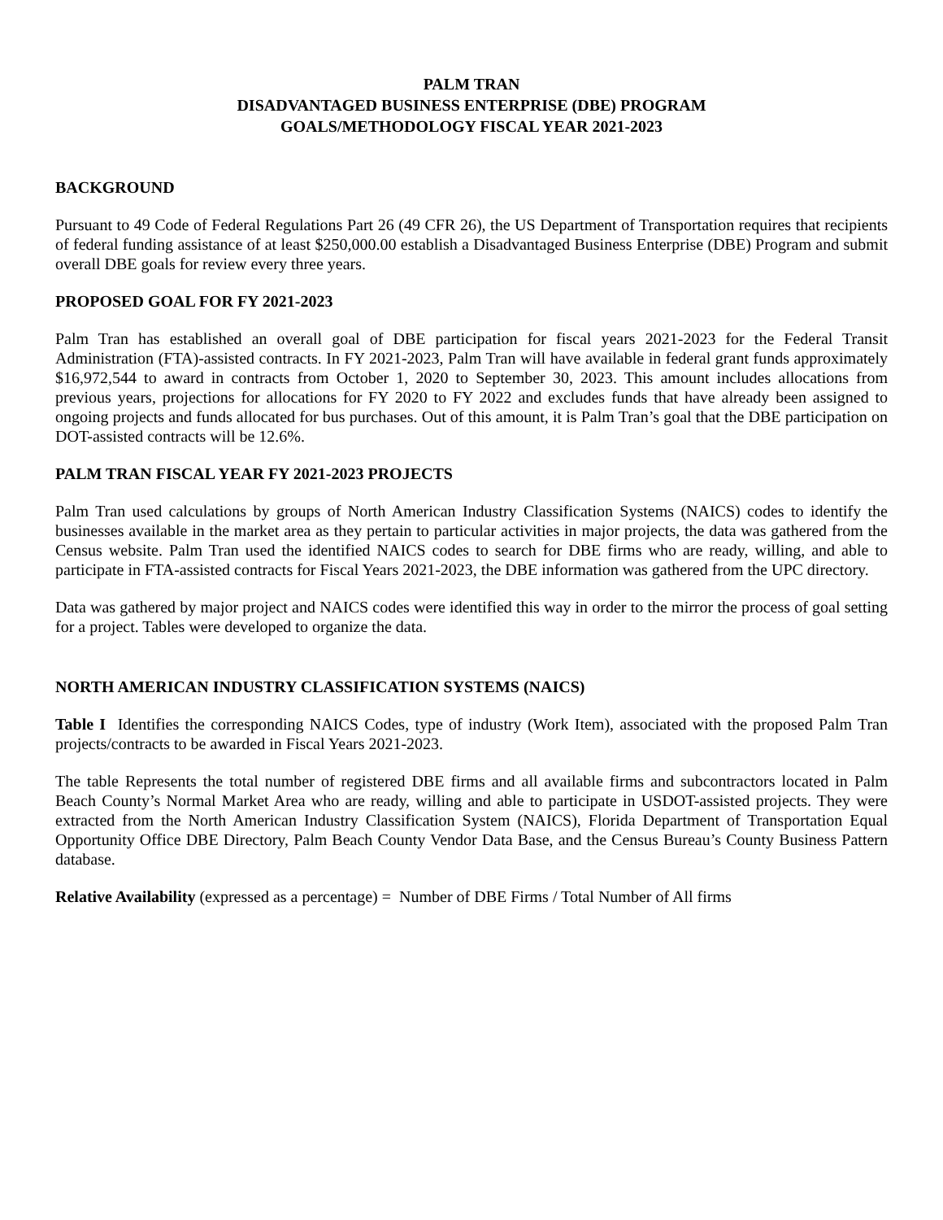PALM TRAN
DISADVANTAGED BUSINESS ENTERPRISE (DBE) PROGRAM
GOALS/METHODOLOGY FISCAL YEAR 2021-2023
BACKGROUND
Pursuant to 49 Code of Federal Regulations Part 26 (49 CFR 26), the US Department of Transportation requires that recipients of federal funding assistance of at least $250,000.00 establish a Disadvantaged Business Enterprise (DBE) Program and submit overall DBE goals for review every three years.
PROPOSED GOAL FOR FY 2021-2023
Palm Tran has established an overall goal of DBE participation for fiscal years 2021-2023 for the Federal Transit Administration (FTA)-assisted contracts. In FY 2021-2023, Palm Tran will have available in federal grant funds approximately $16,972,544 to award in contracts from October 1, 2020 to September 30, 2023. This amount includes allocations from previous years, projections for allocations for FY 2020 to FY 2022 and excludes funds that have already been assigned to ongoing projects and funds allocated for bus purchases. Out of this amount, it is Palm Tran’s goal that the DBE participation on DOT-assisted contracts will be 12.6%.
PALM TRAN FISCAL YEAR FY 2021-2023 PROJECTS
Palm Tran used calculations by groups of North American Industry Classification Systems (NAICS) codes to identify the businesses available in the market area as they pertain to particular activities in major projects, the data was gathered from the Census website. Palm Tran used the identified NAICS codes to search for DBE firms who are ready, willing, and able to participate in FTA-assisted contracts for Fiscal Years 2021-2023, the DBE information was gathered from the UPC directory.
Data was gathered by major project and NAICS codes were identified this way in order to the mirror the process of goal setting for a project. Tables were developed to organize the data.
NORTH AMERICAN INDUSTRY CLASSIFICATION SYSTEMS (NAICS)
Table I Identifies the corresponding NAICS Codes, type of industry (Work Item), associated with the proposed Palm Tran projects/contracts to be awarded in Fiscal Years 2021-2023.
The table Represents the total number of registered DBE firms and all available firms and subcontractors located in Palm Beach County’s Normal Market Area who are ready, willing and able to participate in USDOT-assisted projects. They were extracted from the North American Industry Classification System (NAICS), Florida Department of Transportation Equal Opportunity Office DBE Directory, Palm Beach County Vendor Data Base, and the Census Bureau’s County Business Pattern database.
Relative Availability (expressed as a percentage) = Number of DBE Firms / Total Number of All firms